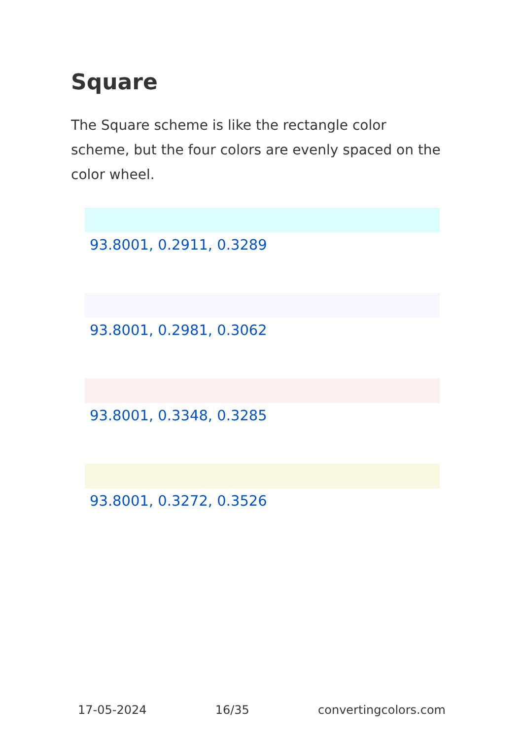Square
The Square scheme is like the rectangle color scheme, but the four colors are evenly spaced on the color wheel.
93.8001, 0.2911, 0.3289
93.8001, 0.2981, 0.3062
93.8001, 0.3348, 0.3285
93.8001, 0.3272, 0.3526
17-05-2024 16/35 convertingcolors.com